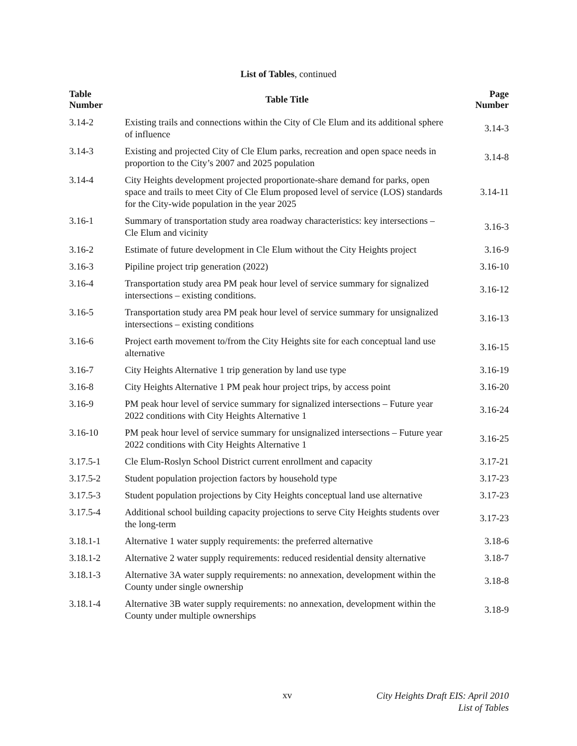List of Tables, continued
| Table Number | Table Title | Page Number |
| --- | --- | --- |
| 3.14-2 | Existing trails and connections within the City of Cle Elum and its additional sphere of influence | 3.14-3 |
| 3.14-3 | Existing and projected City of Cle Elum parks, recreation and open space needs in proportion to the City’s 2007 and 2025 population | 3.14-8 |
| 3.14-4 | City Heights development projected proportionate-share demand for parks, open space and trails to meet City of Cle Elum proposed level of service (LOS) standards for the City-wide population in the year 2025 | 3.14-11 |
| 3.16-1 | Summary of transportation study area roadway characteristics: key intersections – Cle Elum and vicinity | 3.16-3 |
| 3.16-2 | Estimate of future development in Cle Elum without the City Heights project | 3.16-9 |
| 3.16-3 | Pipiline project trip generation (2022) | 3.16-10 |
| 3.16-4 | Transportation study area PM peak hour level of service summary for signalized intersections – existing conditions. | 3.16-12 |
| 3.16-5 | Transportation study area PM peak hour level of service summary for unsignalized intersections – existing conditions | 3.16-13 |
| 3.16-6 | Project earth movement to/from the City Heights site for each conceptual land use alternative | 3.16-15 |
| 3.16-7 | City Heights Alternative 1 trip generation by land use type | 3.16-19 |
| 3.16-8 | City Heights Alternative 1 PM peak hour project trips, by access point | 3.16-20 |
| 3.16-9 | PM peak hour level of service summary for signalized intersections – Future year 2022 conditions with City Heights Alternative 1 | 3.16-24 |
| 3.16-10 | PM peak hour level of service summary for unsignalized intersections – Future year 2022 conditions with City Heights Alternative 1 | 3.16-25 |
| 3.17.5-1 | Cle Elum-Roslyn School District current enrollment and capacity | 3.17-21 |
| 3.17.5-2 | Student population projection factors by household type | 3.17-23 |
| 3.17.5-3 | Student population projections by City Heights conceptual land use alternative | 3.17-23 |
| 3.17.5-4 | Additional school building capacity projections to serve City Heights students over the long-term | 3.17-23 |
| 3.18.1-1 | Alternative 1 water supply requirements: the preferred alternative | 3.18-6 |
| 3.18.1-2 | Alternative 2 water supply requirements: reduced residential density alternative | 3.18-7 |
| 3.18.1-3 | Alternative 3A water supply requirements: no annexation, development within the County under single ownership | 3.18-8 |
| 3.18.1-4 | Alternative 3B water supply requirements: no annexation, development within the County under multiple ownerships | 3.18-9 |
xv
City Heights Draft EIS: April 2010
List of Tables